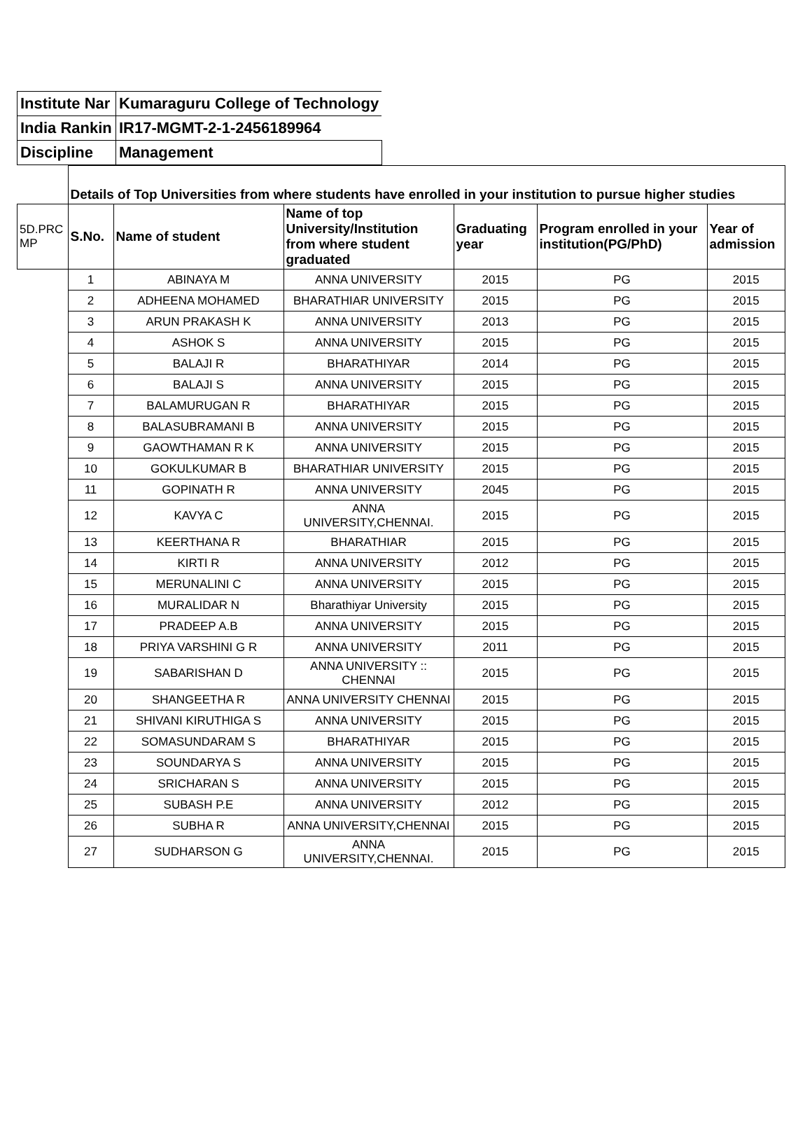| Institute Nar | Kumaraguru College of Technology |
| India Rankin | IR17-MGMT-2-1-2456189964 |
| Discipline | Management |
| | Details of Top Universities from where students have enrolled in your institution to pursue higher studies | | | | | |
| 5D.PRC MP | S.No. | Name of student | Name of top University/Institution from where student graduated | Graduating year | Program enrolled in your institution(PG/PhD) | Year of admission |
| | 1 | ABINAYA M | ANNA UNIVERSITY | 2015 | PG | 2015 |
| | 2 | ADHEENA MOHAMED | BHARATHIAR UNIVERSITY | 2015 | PG | 2015 |
| | 3 | ARUN PRAKASH K | ANNA UNIVERSITY | 2013 | PG | 2015 |
| | 4 | ASHOK S | ANNA UNIVERSITY | 2015 | PG | 2015 |
| | 5 | BALAJI R | BHARATHIYAR | 2014 | PG | 2015 |
| | 6 | BALAJI S | ANNA UNIVERSITY | 2015 | PG | 2015 |
| | 7 | BALAMURUGAN R | BHARATHIYAR | 2015 | PG | 2015 |
| | 8 | BALASUBRAMANI B | ANNA UNIVERSITY | 2015 | PG | 2015 |
| | 9 | GAOWTHAMAN R K | ANNA UNIVERSITY | 2015 | PG | 2015 |
| | 10 | GOKULKUMAR B | BHARATHIAR UNIVERSITY | 2015 | PG | 2015 |
| | 11 | GOPINATH R | ANNA UNIVERSITY | 2045 | PG | 2015 |
| | 12 | KAVYA C | ANNA UNIVERSITY,CHENNAI. | 2015 | PG | 2015 |
| | 13 | KEERTHANA R | BHARATHIAR | 2015 | PG | 2015 |
| | 14 | KIRTI R | ANNA UNIVERSITY | 2012 | PG | 2015 |
| | 15 | MERUNALINI C | ANNA UNIVERSITY | 2015 | PG | 2015 |
| | 16 | MURALIDAR N | Bharathiyar University | 2015 | PG | 2015 |
| | 17 | PRADEEP A.B | ANNA UNIVERSITY | 2015 | PG | 2015 |
| | 18 | PRIYA VARSHINI G R | ANNA UNIVERSITY | 2011 | PG | 2015 |
| | 19 | SABARISHAN D | ANNA UNIVERSITY :: CHENNAI | 2015 | PG | 2015 |
| | 20 | SHANGEETHA R | ANNA UNIVERSITY CHENNAI | 2015 | PG | 2015 |
| | 21 | SHIVANI KIRUTHIGA S | ANNA UNIVERSITY | 2015 | PG | 2015 |
| | 22 | SOMASUNDARAM S | BHARATHIYAR | 2015 | PG | 2015 |
| | 23 | SOUNDARYA S | ANNA UNIVERSITY | 2015 | PG | 2015 |
| | 24 | SRICHARAN S | ANNA UNIVERSITY | 2015 | PG | 2015 |
| | 25 | SUBASH P.E | ANNA UNIVERSITY | 2012 | PG | 2015 |
| | 26 | SUBHA R | ANNA UNIVERSITY,CHENNAI | 2015 | PG | 2015 |
| | 27 | SUDHARSON G | ANNA UNIVERSITY,CHENNAI. | 2015 | PG | 2015 |